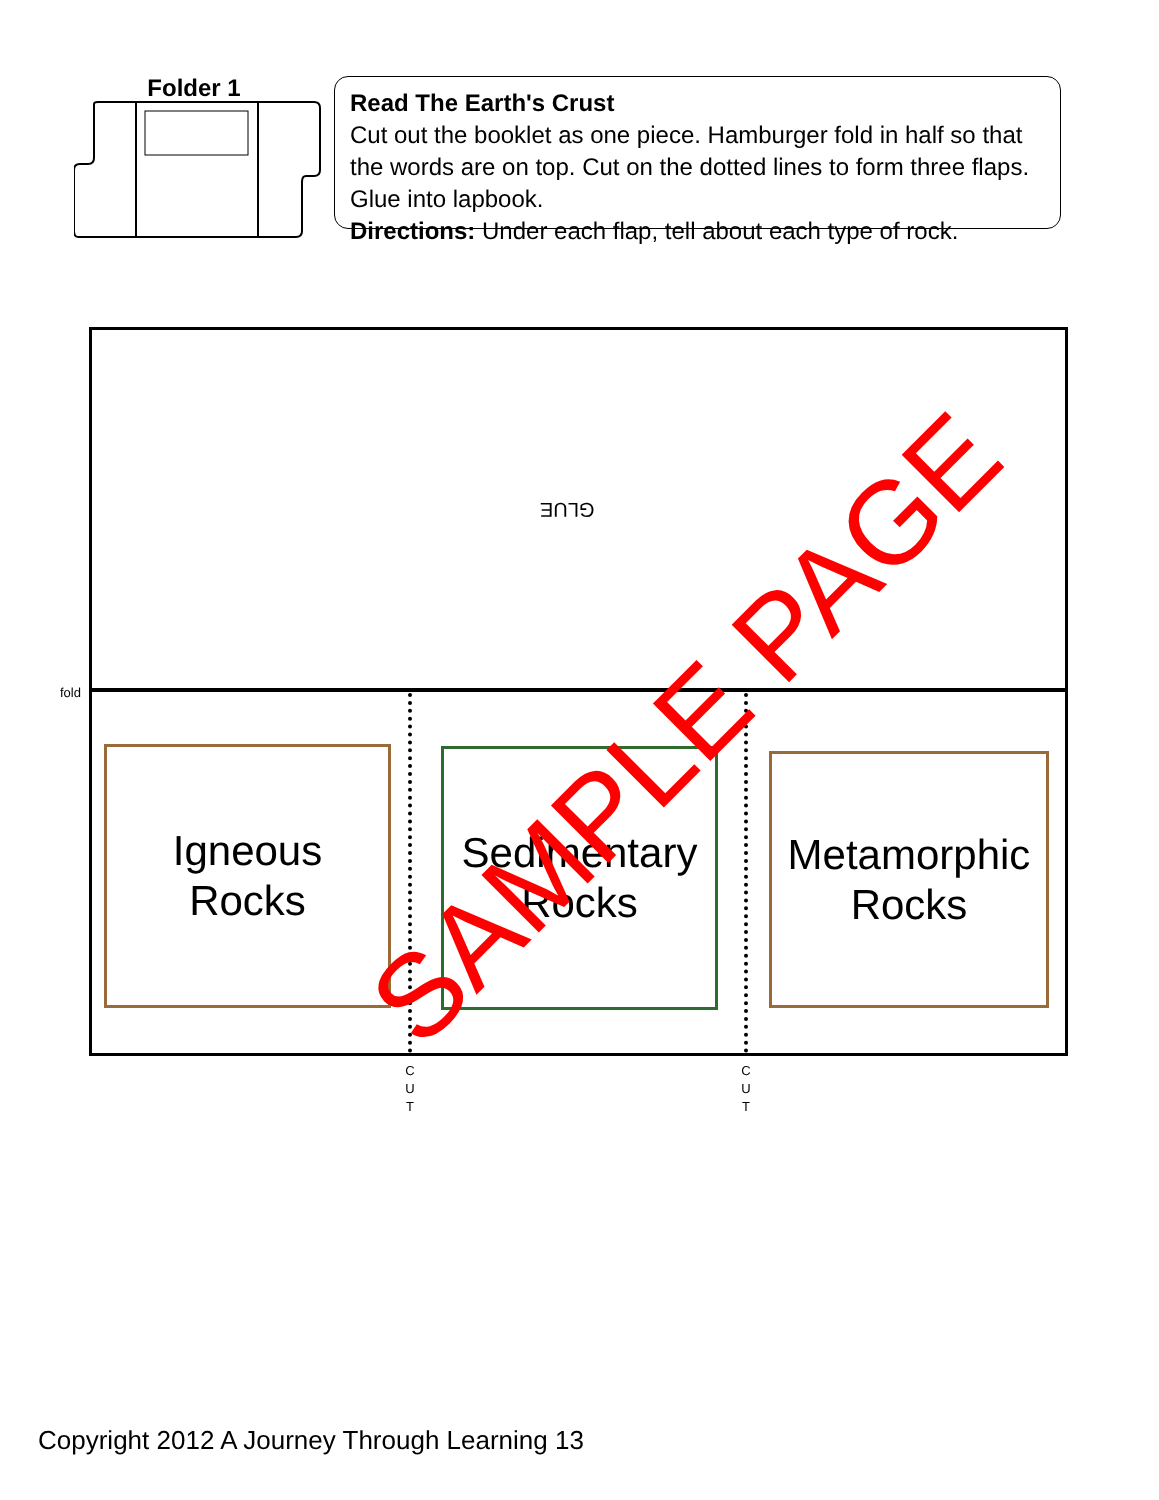Folder 1
Read The Earth's Crust
Cut out the booklet as one piece. Hamburger fold in half so that the words are on top. Cut on the dotted lines to form three flaps. Glue into lapbook.
Directions: Under each flap, tell about each type of rock.
GLUE
fold
Igneous
Rocks
Sedimentary
Rocks
Metamorphic
Rocks
C
U
T
C
U
T
SAMPLE PAGE
Copyright 2012 A Journey Through Learning 13